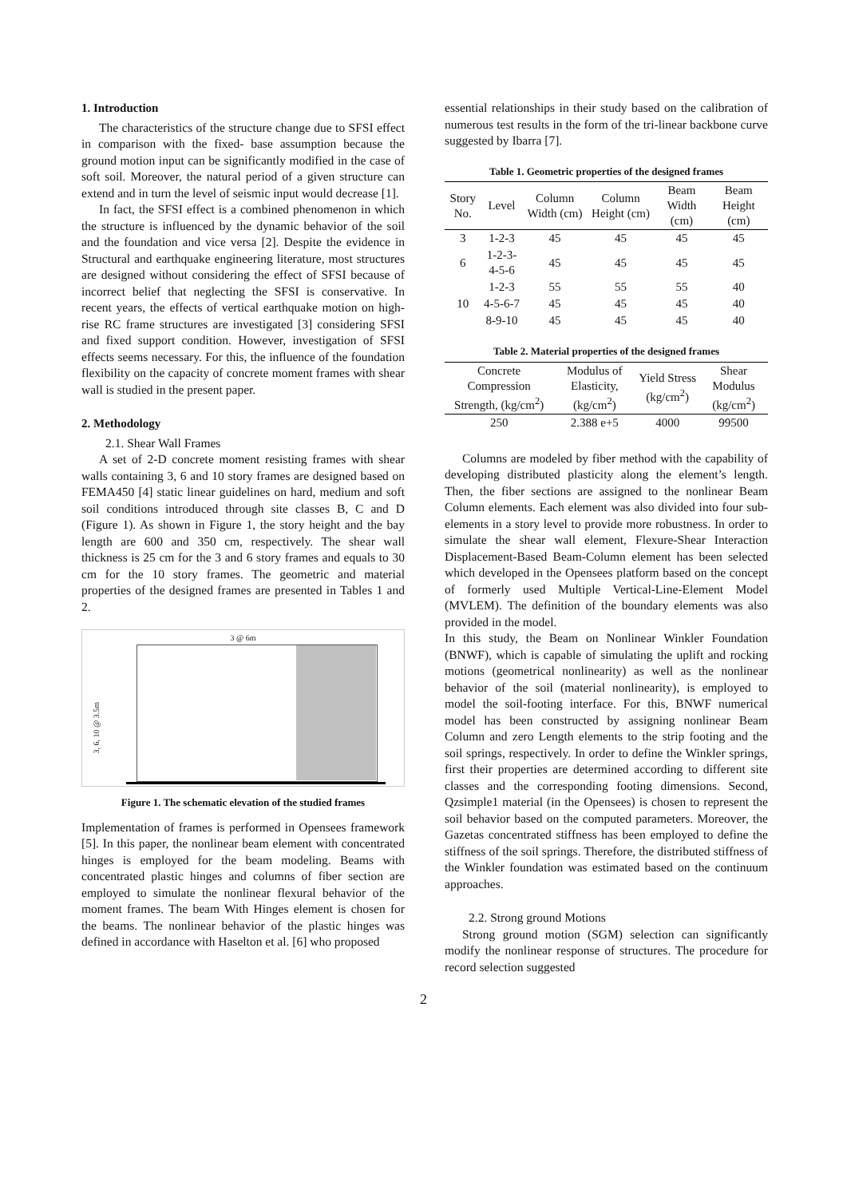1. Introduction
The characteristics of the structure change due to SFSI effect in comparison with the fixed- base assumption because the ground motion input can be significantly modified in the case of soft soil. Moreover, the natural period of a given structure can extend and in turn the level of seismic input would decrease [1].
In fact, the SFSI effect is a combined phenomenon in which the structure is influenced by the dynamic behavior of the soil and the foundation and vice versa [2]. Despite the evidence in Structural and earthquake engineering literature, most structures are designed without considering the effect of SFSI because of incorrect belief that neglecting the SFSI is conservative. In recent years, the effects of vertical earthquake motion on high-rise RC frame structures are investigated [3] considering SFSI and fixed support condition. However, investigation of SFSI effects seems necessary. For this, the influence of the foundation flexibility on the capacity of concrete moment frames with shear wall is studied in the present paper.
2. Methodology
2.1. Shear Wall Frames
A set of 2-D concrete moment resisting frames with shear walls containing 3, 6 and 10 story frames are designed based on FEMA450 [4] static linear guidelines on hard, medium and soft soil conditions introduced through site classes B, C and D (Figure 1). As shown in Figure 1, the story height and the bay length are 600 and 350 cm, respectively. The shear wall thickness is 25 cm for the 3 and 6 story frames and equals to 30 cm for the 10 story frames. The geometric and material properties of the designed frames are presented in Tables 1 and 2.
3 @ 6m
3, 6, 10 @ 3.5m
Figure 1. The schematic elevation of the studied frames
Implementation of frames is performed in Opensees framework [5]. In this paper, the nonlinear beam element with concentrated hinges is employed for the beam modeling. Beams with concentrated plastic hinges and columns of fiber section are employed to simulate the nonlinear flexural behavior of the moment frames. The beam With Hinges element is chosen for the beams. The nonlinear behavior of the plastic hinges was defined in accordance with Haselton et al. [6] who proposed
essential relationships in their study based on the calibration of numerous test results in the form of the tri-linear backbone curve suggested by Ibarra [7].
Table 1. Geometric properties of the designed frames
| Story No. | Level | Column Width (cm) | Column Height (cm) | Beam Width (cm) | Beam Height (cm) |
| --- | --- | --- | --- | --- | --- |
| 3 | 1-2-3 | 45 | 45 | 45 | 45 |
| 6 | 1-2-3-4-5-6 | 45 | 45 | 45 | 45 |
| 10 | 1-2-3 | 55 | 55 | 55 | 40 |
| | 4-5-6-7 | 45 | 45 | 45 | 40 |
| | 8-9-10 | 45 | 45 | 45 | 40 |
Table 2. Material properties of the designed frames
| Concrete Compression Strength, (kg/cm<sup>2</sup>) | Modulus of Elasticity, (kg/cm<sup>2</sup>) | Yield Stress (kg/cm<sup>2</sup>) | Shear Modulus (kg/cm<sup>2</sup>) |
| --- | --- | --- | --- |
| 250 | 2.388 e+5 | 4000 | 99500 |
Columns are modeled by fiber method with the capability of developing distributed plasticity along the element’s length. Then, the fiber sections are assigned to the nonlinear Beam Column elements. Each element was also divided into four sub-elements in a story level to provide more robustness. In order to simulate the shear wall element, Flexure-Shear Interaction Displacement-Based Beam-Column element has been selected which developed in the Opensees platform based on the concept of formerly used Multiple Vertical-Line-Element Model (MVLEM). The definition of the boundary elements was also provided in the model.
In this study, the Beam on Nonlinear Winkler Foundation (BNWF), which is capable of simulating the uplift and rocking motions (geometrical nonlinearity) as well as the nonlinear behavior of the soil (material nonlinearity), is employed to model the soil-footing interface. For this, BNWF numerical model has been constructed by assigning nonlinear Beam Column and zero Length elements to the strip footing and the soil springs, respectively. In order to define the Winkler springs, first their properties are determined according to different site classes and the corresponding footing dimensions. Second, Qzsimple1 material (in the Opensees) is chosen to represent the soil behavior based on the computed parameters. Moreover, the Gazetas concentrated stiffness has been employed to define the stiffness of the soil springs. Therefore, the distributed stiffness of the Winkler foundation was estimated based on the continuum approaches.
2.2. Strong ground Motions
Strong ground motion (SGM) selection can significantly modify the nonlinear response of structures. The procedure for record selection suggested
2